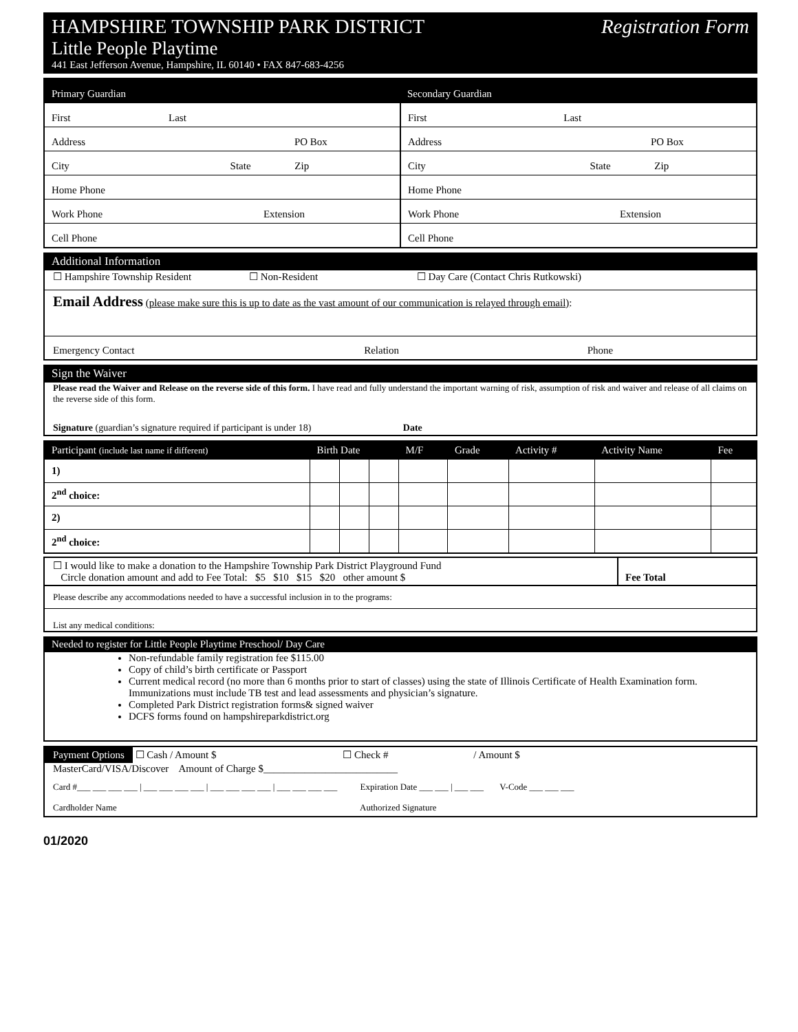HAMPSHIRE TOWNSHIP PARK DISTRICT Registration Form
Little People Playtime
441 East Jefferson Avenue, Hampshire, IL 60140 • FAX 847-683-4256
| Primary Guardian | Secondary Guardian |
| First Last | First Last |
| Address PO Box | Address PO Box |
| City State Zip | City State Zip |
| Home Phone | Home Phone |
| Work Phone Extension | Work Phone Extension |
| Cell Phone | Cell Phone |
Additional Information
☐ Hampshire Township Resident ☐ Non-Resident ☐ Day Care (Contact Chris Rutkowski)
Email Address (please make sure this is up to date as the vast amount of our communication is relayed through email):
Emergency Contact Relation Phone
Sign the Waiver
Please read the Waiver and Release on the reverse side of this form. I have read and fully understand the important warning of risk, assumption of risk and waiver and release of all claims on the reverse side of this form.
Signature (guardian’s signature required if participant is under 18) Date
| Participant (include last name if different) | Birth Date | | | M/F | Grade | Activity # | Activity Name | Fee |
| --- | --- | --- | --- | --- | --- | --- | --- | --- |
| 1) | | | | | | | | |
| 2<sup>nd</sup> choice: | | | | | | | | |
| 2) | | | | | | | | |
| 2<sup>nd</sup> choice: | | | | | | | | |
☐ I would like to make a donation to the Hampshire Township Park District Playground Fund
Circle donation amount and add to Fee Total: $5 $10 $15 $20 other amount $
Fee Total
Please describe any accommodations needed to have a successful inclusion in to the programs:
List any medical conditions:
Needed to register for Little People Playtime Preschool/ Day Care
Non-refundable family registration fee $115.00
Copy of child’s birth certificate or Passport
Current medical record (no more than 6 months prior to start of classes) using the state of Illinois Certificate of Health Examination form. Immunizations must include TB test and lead assessments and physician’s signature.
Completed Park District registration forms& signed waiver
DCFS forms found on hampshireparkdistrict.org
Payment Options
☐ Cash / Amount $ ☐ Check # / Amount $
MasterCard/VISA/Discover Amount of Charge $__________________________
Card #___ ___ ___ ___ | ___ ___ ___ ___ | ___ ___ ___ ___ | ___ ___ ___ ___ Expiration Date ___ ___ | ___ ___ V-Code ___ ___ ___
Cardholder Name Authorized Signature
01/2020